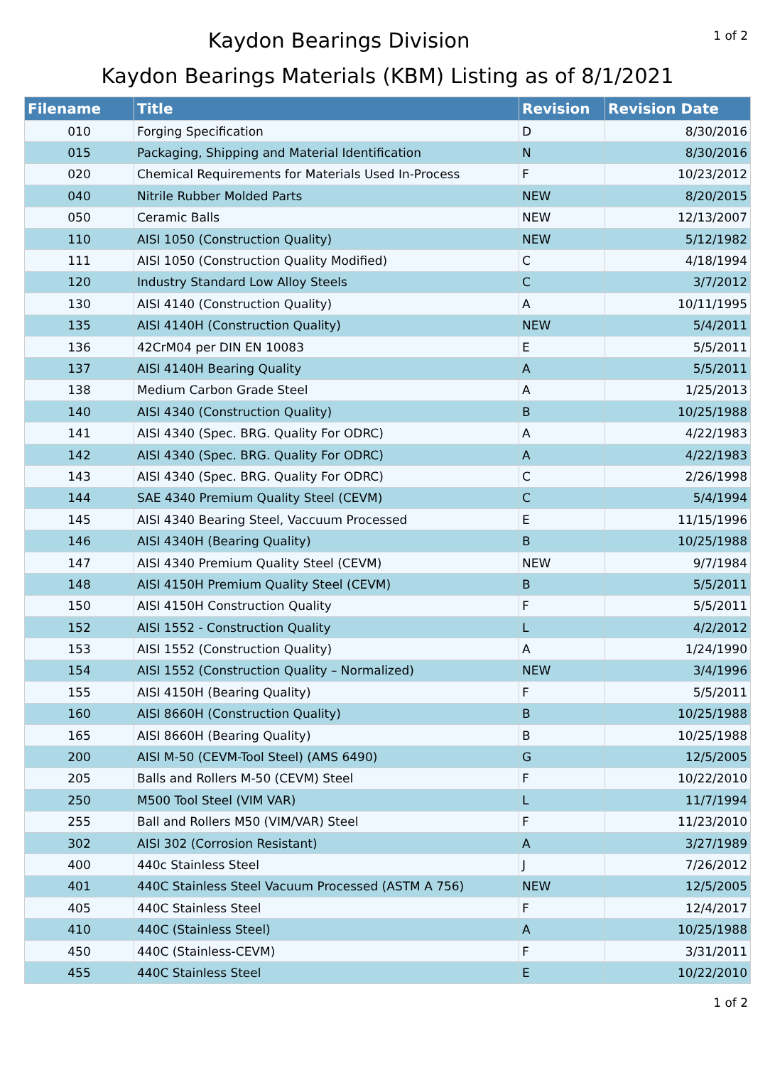Kaydon Bearings Division
1 of 2
Kaydon Bearings Materials (KBM) Listing as of 8/1/2021
| Filename | Title | Revision | Revision Date |
| --- | --- | --- | --- |
| 010 | Forging Specification | D | 8/30/2016 |
| 015 | Packaging, Shipping and Material Identification | N | 8/30/2016 |
| 020 | Chemical Requirements for Materials Used In-Process | F | 10/23/2012 |
| 040 | Nitrile Rubber Molded Parts | NEW | 8/20/2015 |
| 050 | Ceramic Balls | NEW | 12/13/2007 |
| 110 | AISI 1050 (Construction Quality) | NEW | 5/12/1982 |
| 111 | AISI 1050 (Construction Quality Modified) | C | 4/18/1994 |
| 120 | Industry Standard Low Alloy Steels | C | 3/7/2012 |
| 130 | AISI 4140 (Construction Quality) | A | 10/11/1995 |
| 135 | AISI 4140H (Construction Quality) | NEW | 5/4/2011 |
| 136 | 42CrM04 per DIN EN 10083 | E | 5/5/2011 |
| 137 | AISI 4140H Bearing Quality | A | 5/5/2011 |
| 138 | Medium Carbon Grade Steel | A | 1/25/2013 |
| 140 | AISI 4340 (Construction Quality) | B | 10/25/1988 |
| 141 | AISI 4340 (Spec. BRG. Quality For ODRC) | A | 4/22/1983 |
| 142 | AISI 4340 (Spec. BRG. Quality For ODRC) | A | 4/22/1983 |
| 143 | AISI 4340 (Spec. BRG. Quality For ODRC) | C | 2/26/1998 |
| 144 | SAE 4340 Premium Quality Steel (CEVM) | C | 5/4/1994 |
| 145 | AISI 4340 Bearing Steel, Vaccuum Processed | E | 11/15/1996 |
| 146 | AISI 4340H (Bearing Quality) | B | 10/25/1988 |
| 147 | AISI 4340 Premium Quality Steel (CEVM) | NEW | 9/7/1984 |
| 148 | AISI 4150H Premium Quality Steel (CEVM) | B | 5/5/2011 |
| 150 | AISI 4150H Construction Quality | F | 5/5/2011 |
| 152 | AISI 1552 - Construction Quality | L | 4/2/2012 |
| 153 | AISI 1552 (Construction Quality) | A | 1/24/1990 |
| 154 | AISI 1552 (Construction Quality – Normalized) | NEW | 3/4/1996 |
| 155 | AISI 4150H (Bearing Quality) | F | 5/5/2011 |
| 160 | AISI 8660H (Construction Quality) | B | 10/25/1988 |
| 165 | AISI 8660H (Bearing Quality) | B | 10/25/1988 |
| 200 | AISI M-50 (CEVM-Tool Steel) (AMS 6490) | G | 12/5/2005 |
| 205 | Balls and Rollers M-50 (CEVM) Steel | F | 10/22/2010 |
| 250 | M500 Tool Steel (VIM VAR) | L | 11/7/1994 |
| 255 | Ball and Rollers M50 (VIM/VAR) Steel | F | 11/23/2010 |
| 302 | AISI 302 (Corrosion Resistant) | A | 3/27/1989 |
| 400 | 440c Stainless Steel | J | 7/26/2012 |
| 401 | 440C Stainless Steel Vacuum Processed (ASTM A 756) | NEW | 12/5/2005 |
| 405 | 440C Stainless Steel | F | 12/4/2017 |
| 410 | 440C (Stainless Steel) | A | 10/25/1988 |
| 450 | 440C (Stainless-CEVM) | F | 3/31/2011 |
| 455 | 440C Stainless Steel | E | 10/22/2010 |
1 of 2